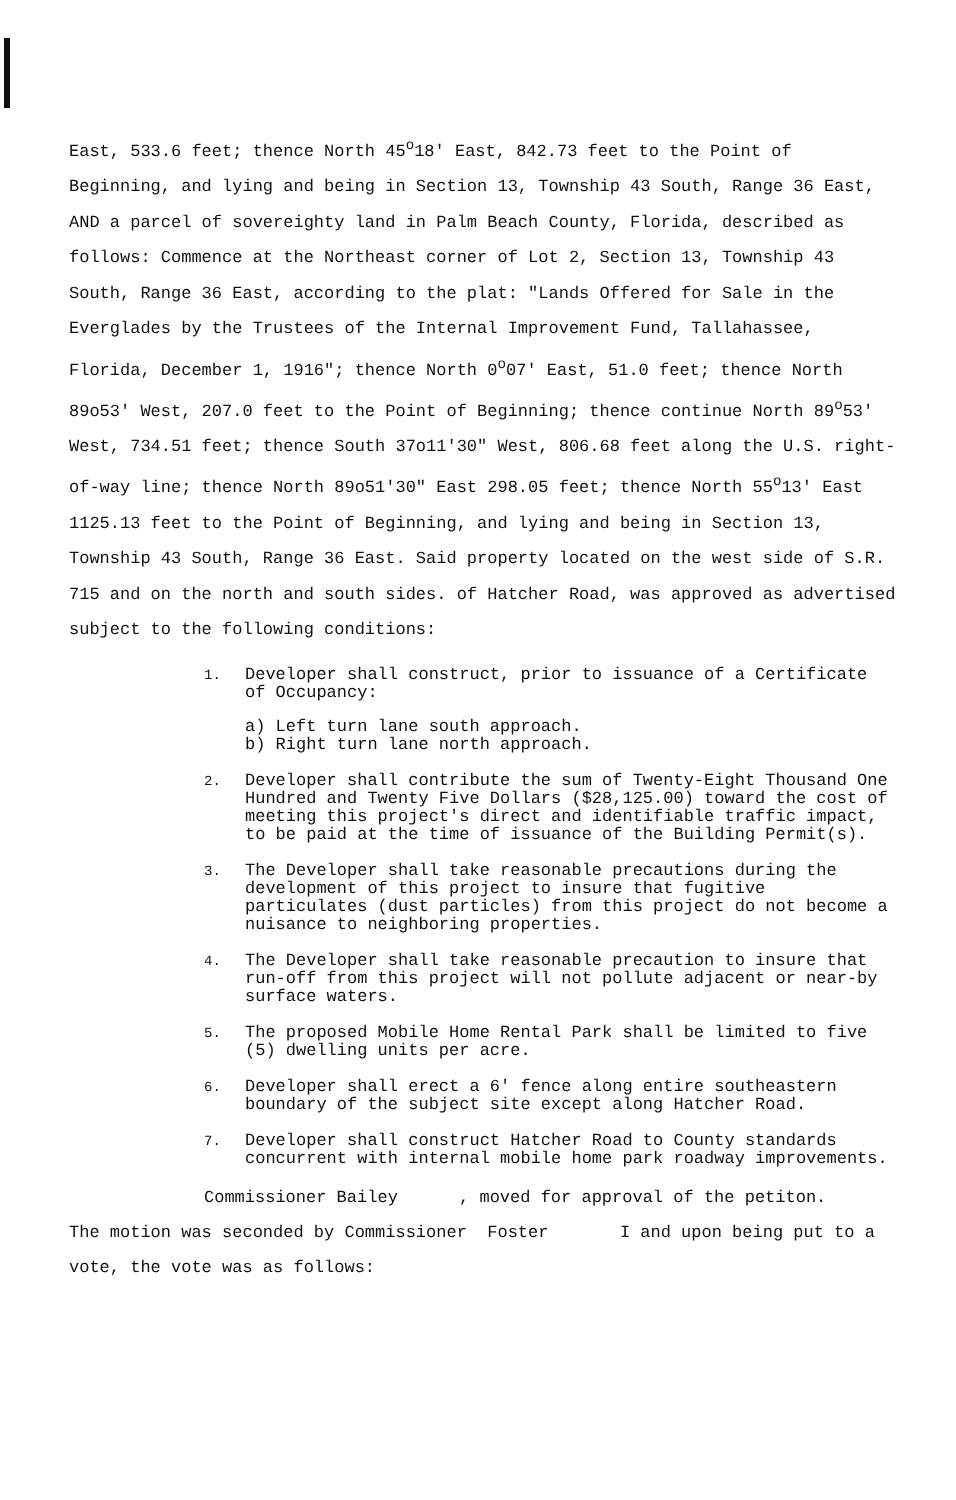East, 533.6 feet; thence North 45<sup>o</sup>18' East, 842.73 feet to the Point of Beginning, and lying and being in Section 13, Township 43 South, Range 36 East, AND a parcel of sovereighty land in Palm Beach County, Florida, described as follows: Commence at the Northeast corner of Lot 2, Section 13, Township 43 South, Range 36 East, according to the plat: "Lands Offered for Sale in the Everglades by the Trustees of the Internal Improvement Fund, Tallahassee, Florida, December 1, 1916"; thence North 0<sup>o</sup>07' East, 51.0 feet; thence North 89o53' West, 207.0 feet to the Point of Beginning; thence continue North 89<sup>o</sup>53' West, 734.51 feet; thence South 37o11'30" West, 806.68 feet along the U.S. right-of-way line; thence North 89o51'30" East 298.05 feet; thence North 55<sup>o</sup>13' East 1125.13 feet to the Point of Beginning, and lying and being in Section 13, Township 43 South, Range 36 East. Said property located on the west side of S.R. 715 and on the north and south sides. of Hatcher Road, was approved as advertised subject to the following conditions:
1.
Developer shall construct, prior to issuance of a Certificate of Occupancy:
a) Left turn lane south approach.
b) Right turn lane north approach.
2.
Developer shall contribute the sum of Twenty-Eight Thousand One Hundred and Twenty Five Dollars ($28,125.00) toward the cost of meeting this project's direct and identifiable traffic impact, to be paid at the time of issuance of the Building Permit(s).
3.
The Developer shall take reasonable precautions during the development of this project to insure that fugitive particulates (dust particles) from this project do not become a nuisance to neighboring properties.
4.
The Developer shall take reasonable precaution to insure that run-off from this project will not pollute adjacent or near-by surface waters.
5.
The proposed Mobile Home Rental Park shall be limited to five (5) dwelling units per acre.
6.
Developer shall erect a 6' fence along entire southeastern boundary of the subject site except along Hatcher Road.
7.
Developer shall construct Hatcher Road to County standards concurrent with internal mobile home park roadway improvements.
Commissioner Bailey , moved for approval of the petiton.
The motion was seconded by Commissioner Foster I and upon being put to a vote, the vote was as follows: